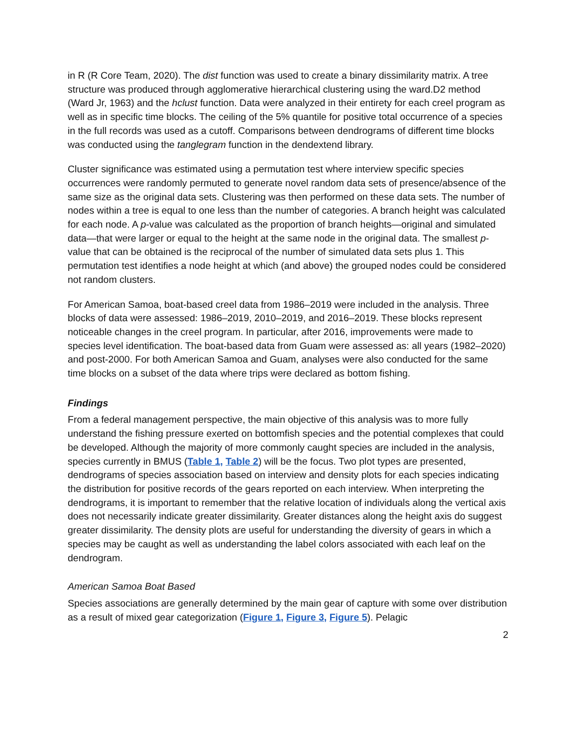in R (R Core Team, 2020). The dist function was used to create a binary dissimilarity matrix. A tree structure was produced through agglomerative hierarchical clustering using the ward.D2 method (Ward Jr, 1963) and the hclust function. Data were analyzed in their entirety for each creel program as well as in specific time blocks. The ceiling of the 5% quantile for positive total occurrence of a species in the full records was used as a cutoff. Comparisons between dendrograms of different time blocks was conducted using the tanglegram function in the dendextend library.
Cluster significance was estimated using a permutation test where interview specific species occurrences were randomly permuted to generate novel random data sets of presence/absence of the same size as the original data sets. Clustering was then performed on these data sets. The number of nodes within a tree is equal to one less than the number of categories. A branch height was calculated for each node. A p-value was calculated as the proportion of branch heights—original and simulated data—that were larger or equal to the height at the same node in the original data. The smallest p-value that can be obtained is the reciprocal of the number of simulated data sets plus 1. This permutation test identifies a node height at which (and above) the grouped nodes could be considered not random clusters.
For American Samoa, boat-based creel data from 1986–2019 were included in the analysis. Three blocks of data were assessed: 1986–2019, 2010–2019, and 2016–2019. These blocks represent noticeable changes in the creel program. In particular, after 2016, improvements were made to species level identification. The boat-based data from Guam were assessed as: all years (1982–2020) and post-2000. For both American Samoa and Guam, analyses were also conducted for the same time blocks on a subset of the data where trips were declared as bottom fishing.
Findings
From a federal management perspective, the main objective of this analysis was to more fully understand the fishing pressure exerted on bottomfish species and the potential complexes that could be developed. Although the majority of more commonly caught species are included in the analysis, species currently in BMUS (Table 1, Table 2) will be the focus. Two plot types are presented, dendrograms of species association based on interview and density plots for each species indicating the distribution for positive records of the gears reported on each interview. When interpreting the dendrograms, it is important to remember that the relative location of individuals along the vertical axis does not necessarily indicate greater dissimilarity. Greater distances along the height axis do suggest greater dissimilarity. The density plots are useful for understanding the diversity of gears in which a species may be caught as well as understanding the label colors associated with each leaf on the dendrogram.
American Samoa Boat Based
Species associations are generally determined by the main gear of capture with some over distribution as a result of mixed gear categorization (Figure 1, Figure 3, Figure 5). Pelagic
2